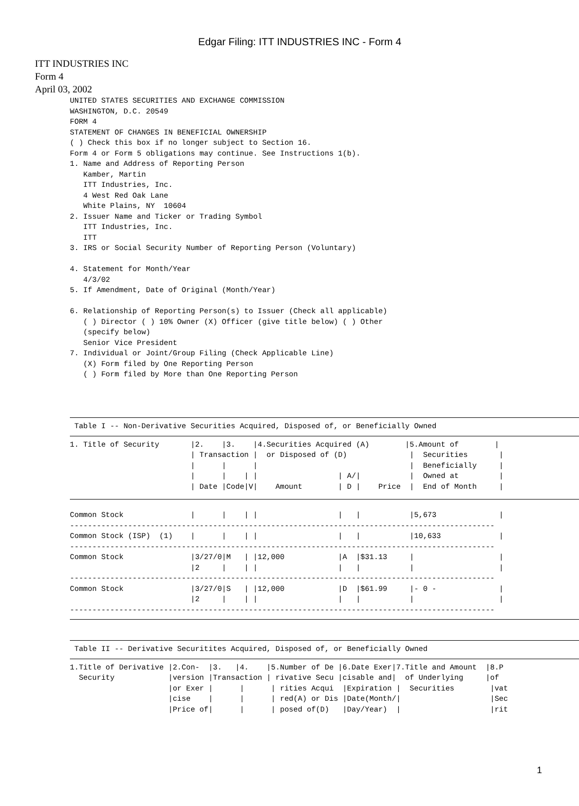Edgar Filing: ITT INDUSTRIES INC - Form 4
ITT INDUSTRIES INC
Form 4
April 03, 2002
UNITED STATES SECURITIES AND EXCHANGE COMMISSION
WASHINGTON, D.C. 20549
FORM 4
STATEMENT OF CHANGES IN BENEFICIAL OWNERSHIP
( ) Check this box if no longer subject to Section 16.
Form 4 or Form 5 obligations may continue. See Instructions 1(b).
1. Name and Address of Reporting Person
   Kamber, Martin
   ITT Industries, Inc.
   4 West Red Oak Lane
   White Plains, NY  10604
2. Issuer Name and Ticker or Trading Symbol
   ITT Industries, Inc.
   ITT
3. IRS or Social Security Number of Reporting Person (Voluntary)

4. Statement for Month/Year
   4/3/02
5. If Amendment, Date of Original (Month/Year)

6. Relationship of Reporting Person(s) to Issuer (Check all applicable)
   ( ) Director ( ) 10% Owner (X) Officer (give title below) ( ) Other
   (specify below)
   Senior Vice President
7. Individual or Joint/Group Filing (Check Applicable Line)
   (X) Form filed by One Reporting Person
   ( ) Form filed by More than One Reporting Person
 Table I -- Non-Derivative Securities Acquired, Disposed of, or Beneficially Owned
1. Title of Security       |2.    |3.    |4.Securities Acquired (A)        |5.Amount of        |
                           | Transaction |  or Disposed of (D)              |  Securities       |
                           |      |      |                                  |  Beneficially     |
                           |      |    | |                  | A/|           |  Owned at         |
                           | Date |Code|V|    Amount        | D |    Price  |  End of Month     |
Common Stock               |      |    | |                  |   |           |5,673              |
-----------------------------------------------------------------------------------------------
Common Stock (ISP)  (1)    |      |    | |                  |   |           |10,633             |
-----------------------------------------------------------------------------------------------
Common Stock               |3/27/0|M   | |12,000            |A  |$31.13     |                   |
                           |2     |    | |                  |   |           |                   |
-----------------------------------------------------------------------------------------------
Common Stock               |3/27/0|S   | |12,000            |D  |$61.99     |- 0 -              |
                           |2     |    | |                  |   |           |                   |
-----------------------------------------------------------------------------------------------
 Table II -- Derivative Securitites Acquired, Disposed of, or Beneficially Owned
1.Title of Derivative |2.Con-  |3.   |4.    |5.Number of De |6.Date Exer|7.Title and Amount  |8.P
  Security            |version |Transaction | rivative Secu |cisable and|  of Underlying     |of
                      |or Exer |      |      | rities Acqui  |Expiration |  Securities        |vat
                      |cise    |      |      | red(A) or Dis |Date(Month/|                    |Sec
                      |Price of|      |      | posed of(D)   |Day/Year)  |                    |rit
1